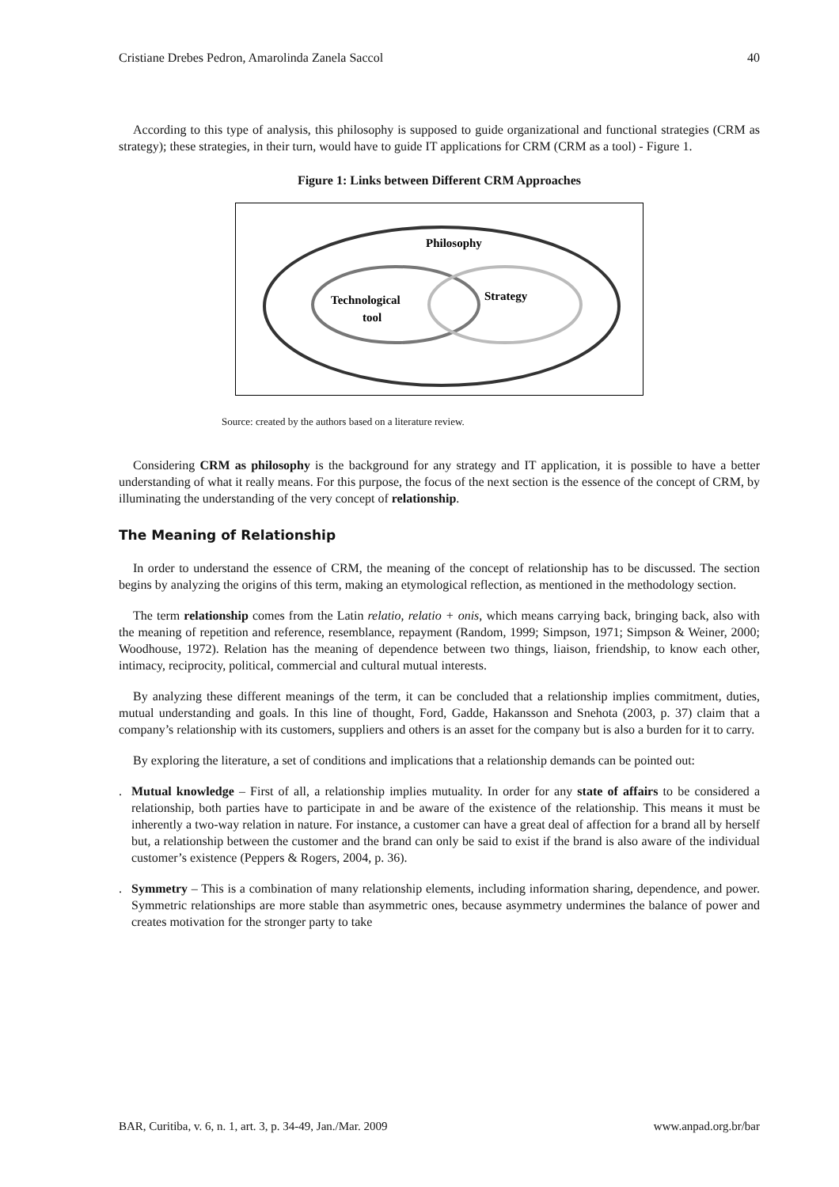Cristiane Drebes Pedron, Amarolinda Zanela Saccol 40
According to this type of analysis, this philosophy is supposed to guide organizational and functional strategies (CRM as strategy); these strategies, in their turn, would have to guide IT applications for CRM (CRM as a tool) - Figure 1.
Figure 1: Links between Different CRM Approaches
Philosophy
Technological
tool
Strategy
Source: created by the authors based on a literature review.
Considering CRM as philosophy is the background for any strategy and IT application, it is possible to have a better understanding of what it really means. For this purpose, the focus of the next section is the essence of the concept of CRM, by illuminating the understanding of the very concept of relationship.
The Meaning of Relationship
In order to understand the essence of CRM, the meaning of the concept of relationship has to be discussed. The section begins by analyzing the origins of this term, making an etymological reflection, as mentioned in the methodology section.
The term relationship comes from the Latin relatio, relatio + onis, which means carrying back, bringing back, also with the meaning of repetition and reference, resemblance, repayment (Random, 1999; Simpson, 1971; Simpson & Weiner, 2000; Woodhouse, 1972). Relation has the meaning of dependence between two things, liaison, friendship, to know each other, intimacy, reciprocity, political, commercial and cultural mutual interests.
By analyzing these different meanings of the term, it can be concluded that a relationship implies commitment, duties, mutual understanding and goals. In this line of thought, Ford, Gadde, Hakansson and Snehota (2003, p. 37) claim that a company’s relationship with its customers, suppliers and others is an asset for the company but is also a burden for it to carry.
By exploring the literature, a set of conditions and implications that a relationship demands can be pointed out:
. Mutual knowledge – First of all, a relationship implies mutuality. In order for any state of affairs to be considered a relationship, both parties have to participate in and be aware of the existence of the relationship. This means it must be inherently a two-way relation in nature. For instance, a customer can have a great deal of affection for a brand all by herself but, a relationship between the customer and the brand can only be said to exist if the brand is also aware of the individual customer’s existence (Peppers & Rogers, 2004, p. 36).
. Symmetry – This is a combination of many relationship elements, including information sharing, dependence, and power. Symmetric relationships are more stable than asymmetric ones, because asymmetry undermines the balance of power and creates motivation for the stronger party to take
BAR, Curitiba, v. 6, n. 1, art. 3, p. 34-49, Jan./Mar. 2009 www.anpad.org.br/bar